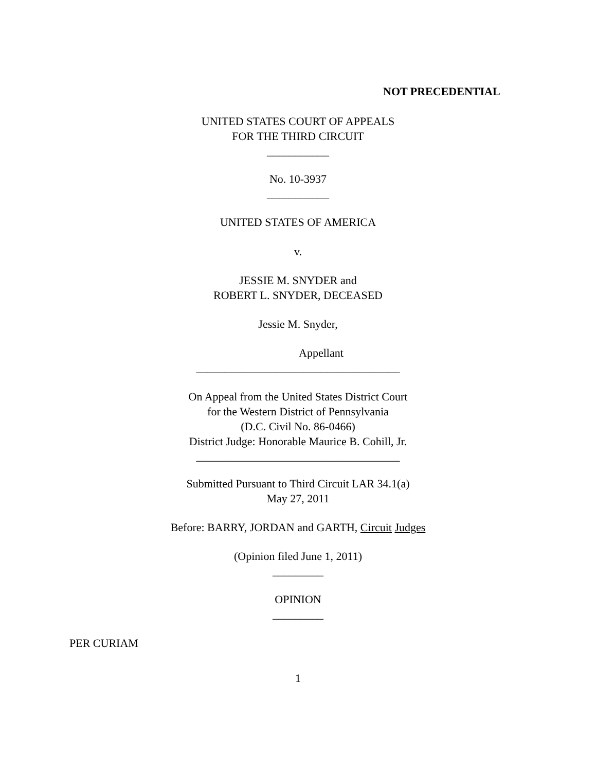NOT PRECEDENTIAL
UNITED STATES COURT OF APPEALS
FOR THE THIRD CIRCUIT
___________
No. 10-3937
___________
UNITED STATES OF AMERICA
v.
JESSIE M. SNYDER and
ROBERT L. SNYDER, DECEASED
Jessie M. Snyder,
Appellant
____________________________________
On Appeal from the United States District Court
for the Western District of Pennsylvania
(D.C. Civil No. 86-0466)
District Judge: Honorable Maurice B. Cohill, Jr.
____________________________________
Submitted Pursuant to Third Circuit LAR 34.1(a)
May 27, 2011
Before: BARRY, JORDAN and GARTH, Circuit Judges
(Opinion filed June 1, 2011)
_________
OPINION
_________
PER CURIAM
1